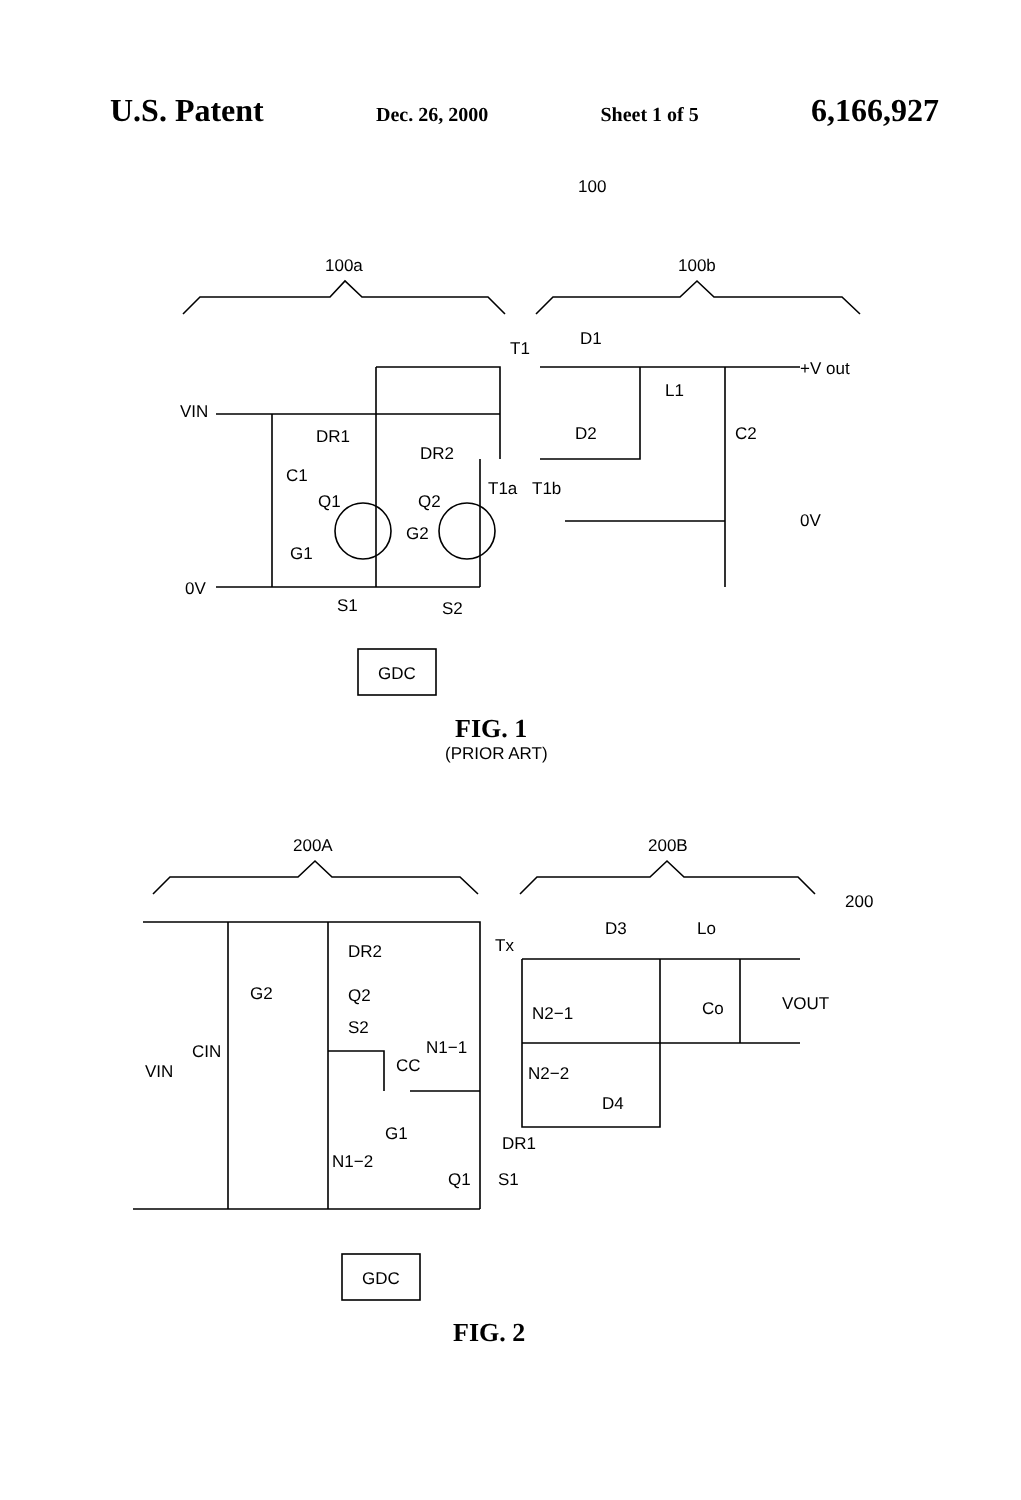U.S. Patent Dec. 26, 2000 Sheet 1 of 5 6,166,927
100
100a
100b
T1
D1
+V out
L1
VIN
C2
D2
DR1
DR2
C1
T1a
T1b
Q1
Q2
0V
G2
G1
0V
S1
S2
GDC
FIG. 1
(PRIOR ART)
200A
200B
200
D3
Lo
DR2
Tx
G2
Q2
VOUT
Co
N2−1
S2
CIN
N1−1
VIN
CC
N2−2
D4
G1
DR1
N1−2
Q1
S1
GDC
FIG. 2